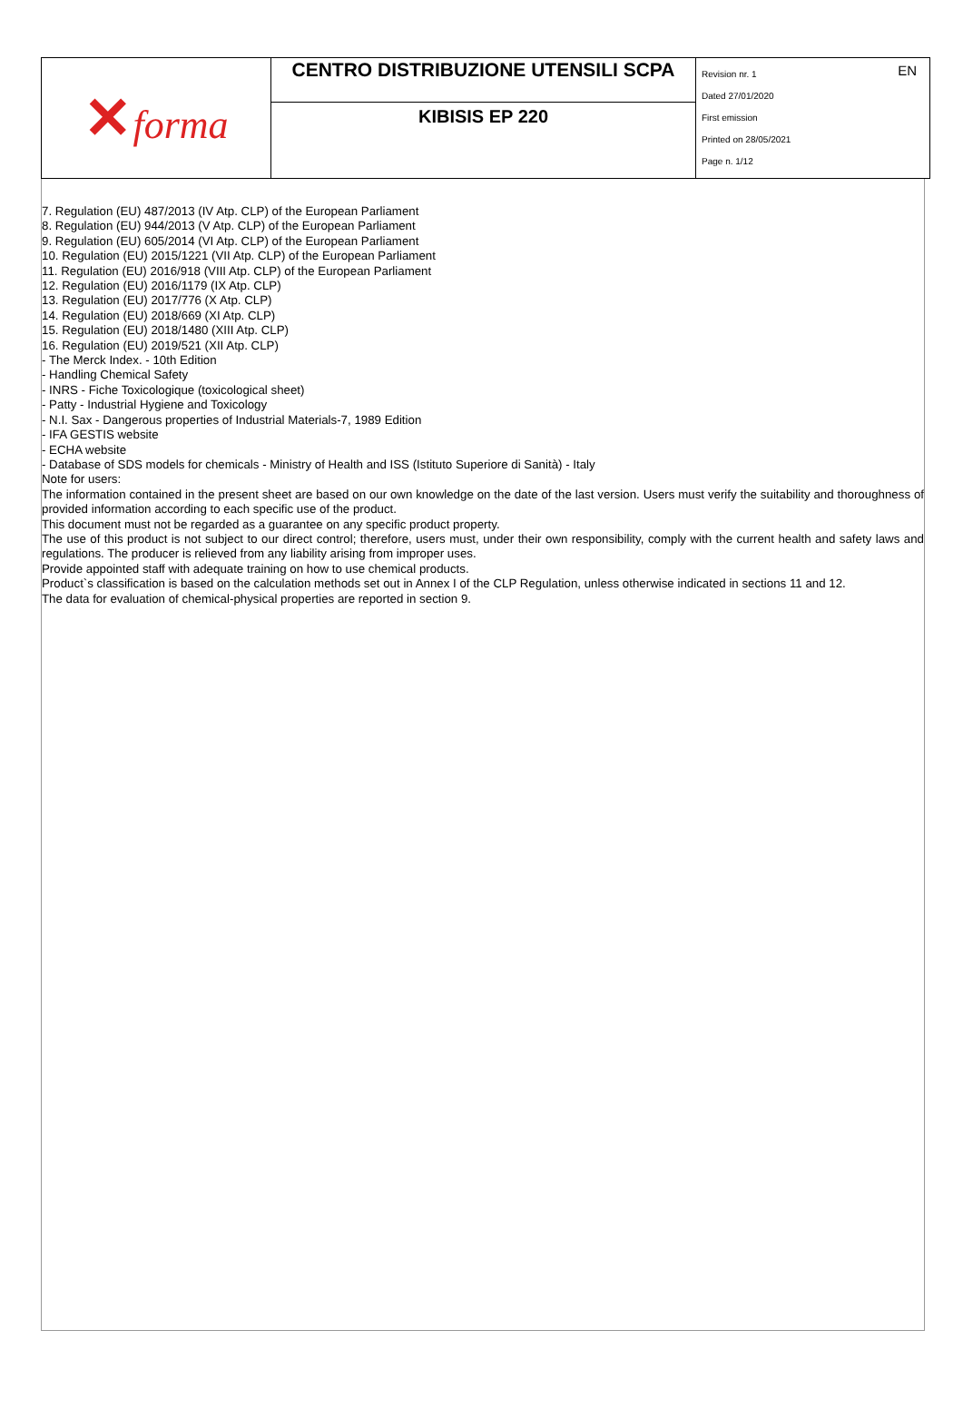| ✕ forma | CENTRO DISTRIBUZIONE UTENSILI SCPA | EN Revision nr. 1 Dated 27/01/2020 First emission Printed on 28/05/2021 Page n. 1/12 |
| | KIBISIS EP 220 | |
7. Regulation (EU) 487/2013 (IV Atp. CLP) of the European Parliament
8. Regulation (EU) 944/2013 (V Atp. CLP) of the European Parliament
9. Regulation (EU) 605/2014 (VI Atp. CLP) of the European Parliament
10. Regulation (EU) 2015/1221 (VII Atp. CLP) of the European Parliament
11. Regulation (EU) 2016/918 (VIII Atp. CLP) of the European Parliament
12. Regulation (EU) 2016/1179 (IX Atp. CLP)
13. Regulation (EU) 2017/776 (X Atp. CLP)
14. Regulation (EU) 2018/669 (XI Atp. CLP)
15. Regulation (EU) 2018/1480 (XIII Atp. CLP)
16. Regulation (EU) 2019/521 (XII Atp. CLP)
- The Merck Index. - 10th Edition
- Handling Chemical Safety
- INRS - Fiche Toxicologique (toxicological sheet)
- Patty - Industrial Hygiene and Toxicology
- N.I. Sax - Dangerous properties of Industrial Materials-7, 1989 Edition
- IFA GESTIS website
- ECHA website
- Database of SDS models for chemicals - Ministry of Health and ISS (Istituto Superiore di Sanità) - Italy
Note for users:
The information contained in the present sheet are based on our own knowledge on the date of the last version. Users must verify the suitability and thoroughness of provided information according to each specific use of the product.
This document must not be regarded as a guarantee on any specific product property.
The use of this product is not subject to our direct control; therefore, users must, under their own responsibility, comply with the current health and safety laws and regulations. The producer is relieved from any liability arising from improper uses.
Provide appointed staff with adequate training on how to use chemical products.
Product`s classification is based on the calculation methods set out in Annex I of the CLP Regulation, unless otherwise indicated in sections 11 and 12.
The data for evaluation of chemical-physical properties are reported in section 9.